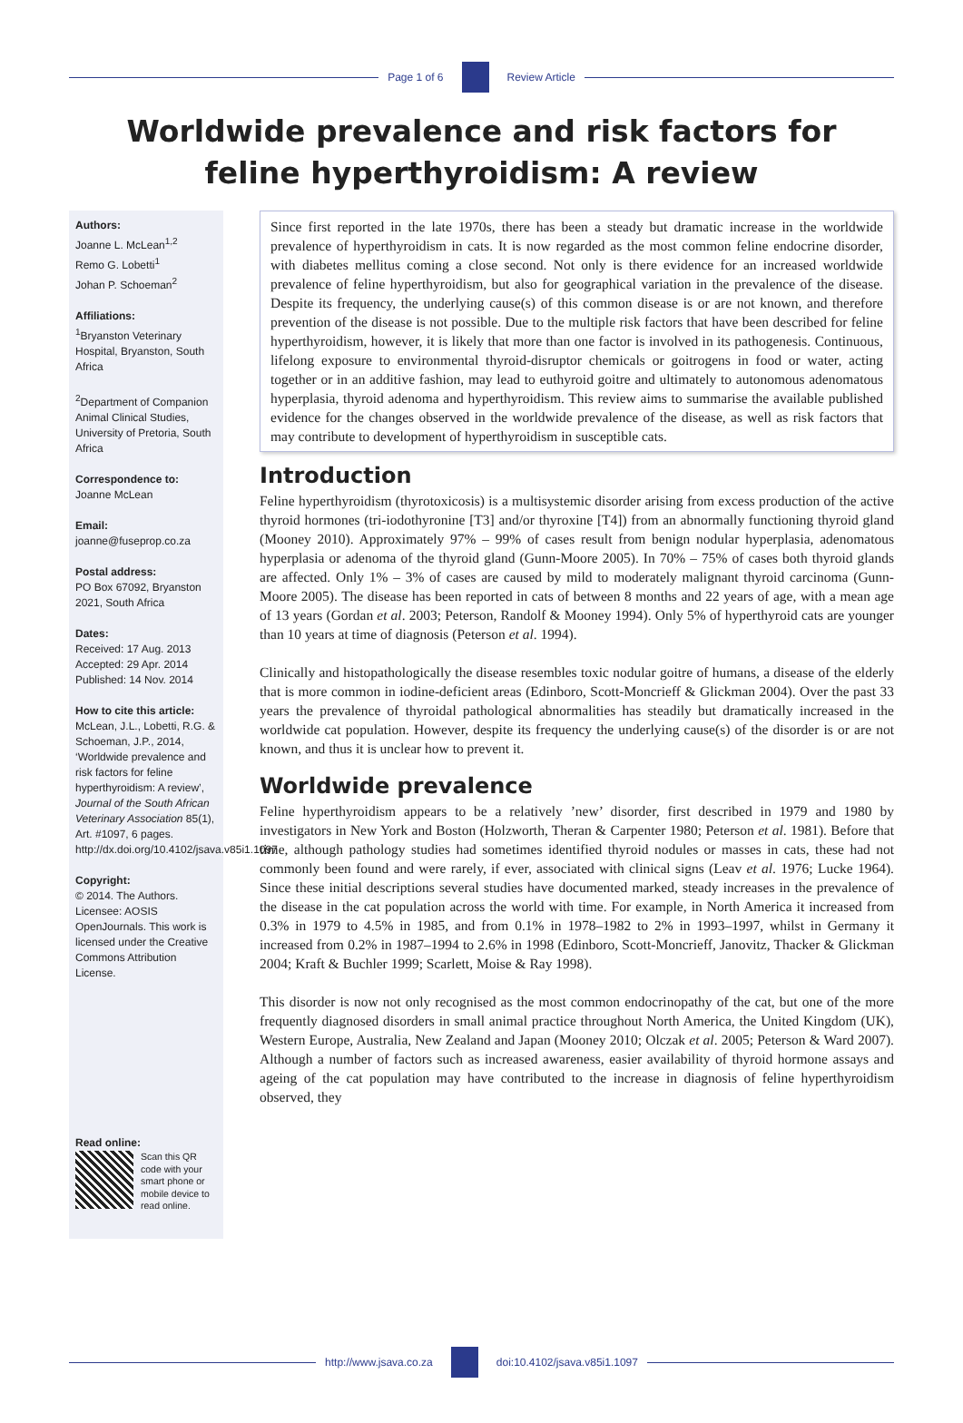Page 1 of 6 Review Article
Worldwide prevalence and risk factors for feline hyperthyroidism: A review
Authors:
Joanne L. McLean<sup>1,2</sup>
Remo G. Lobetti<sup>1</sup>
Johan P. Schoeman<sup>2</sup>
Affiliations:
<sup>1</sup>Bryanston Veterinary Hospital, Bryanston, South Africa
<sup>2</sup> Department of Companion Animal Clinical Studies, University of Pretoria, South Africa
Correspondence to:
Joanne McLean
Email:
joanne@fuseprop.co.za
Postal address:
PO Box 67092, Bryanston 2021, South Africa
Dates:
Received: 17 Aug. 2013
Accepted: 29 Apr. 2014
Published: 14 Nov. 2014
How to cite this article:
McLean, J.L., Lobetti, R.G. & Schoeman, J.P., 2014, ‘Worldwide prevalence and risk factors for feline hyperthyroidism: A review’, Journal of the South African Veterinary Association 85(1), Art. #1097, 6 pages. http://dx.doi.org/10.4102/jsava.v85i1.1097
Copyright:
© 2014. The Authors. Licensee: AOSIS OpenJournals. This work is licensed under the Creative Commons Attribution License.
Read online:
Scan this QR code with your smart phone or mobile device to read online.
Since first reported in the late 1970s, there has been a steady but dramatic increase in the worldwide prevalence of hyperthyroidism in cats. It is now regarded as the most common feline endocrine disorder, with diabetes mellitus coming a close second. Not only is there evidence for an increased worldwide prevalence of feline hyperthyroidism, but also for geographical variation in the prevalence of the disease. Despite its frequency, the underlying cause(s) of this common disease is or are not known, and therefore prevention of the disease is not possible. Due to the multiple risk factors that have been described for feline hyperthyroidism, however, it is likely that more than one factor is involved in its pathogenesis. Continuous, lifelong exposure to environmental thyroid-disruptor chemicals or goitrogens in food or water, acting together or in an additive fashion, may lead to euthyroid goitre and ultimately to autonomous adenomatous hyperplasia, thyroid adenoma and hyperthyroidism. This review aims to summarise the available published evidence for the changes observed in the worldwide prevalence of the disease, as well as risk factors that may contribute to development of hyperthyroidism in susceptible cats.
Introduction
Feline hyperthyroidism (thyrotoxicosis) is a multisystemic disorder arising from excess production of the active thyroid hormones (tri-iodothyronine [T3] and/or thyroxine [T4]) from an abnormally functioning thyroid gland (Mooney 2010). Approximately 97% – 99% of cases result from benign nodular hyperplasia, adenomatous hyperplasia or adenoma of the thyroid gland (Gunn-Moore 2005). In 70% – 75% of cases both thyroid glands are affected. Only 1% – 3% of cases are caused by mild to moderately malignant thyroid carcinoma (Gunn-Moore 2005). The disease has been reported in cats of between 8 months and 22 years of age, with a mean age of 13 years (Gordan et al. 2003; Peterson, Randolf & Mooney 1994). Only 5% of hyperthyroid cats are younger than 10 years at time of diagnosis (Peterson et al. 1994).
Clinically and histopathologically the disease resembles toxic nodular goitre of humans, a disease of the elderly that is more common in iodine-deficient areas (Edinboro, Scott-Moncrieff & Glickman 2004). Over the past 33 years the prevalence of thyroidal pathological abnormalities has steadily but dramatically increased in the worldwide cat population. However, despite its frequency the underlying cause(s) of the disorder is or are not known, and thus it is unclear how to prevent it.
Worldwide prevalence
Feline hyperthyroidism appears to be a relatively ’new’ disorder, first described in 1979 and 1980 by investigators in New York and Boston (Holzworth, Theran & Carpenter 1980; Peterson et al. 1981). Before that time, although pathology studies had sometimes identified thyroid nodules or masses in cats, these had not commonly been found and were rarely, if ever, associated with clinical signs (Leav et al. 1976; Lucke 1964). Since these initial descriptions several studies have documented marked, steady increases in the prevalence of the disease in the cat population across the world with time. For example, in North America it increased from 0.3% in 1979 to 4.5% in 1985, and from 0.1% in 1978–1982 to 2% in 1993–1997, whilst in Germany it increased from 0.2% in 1987–1994 to 2.6% in 1998 (Edinboro, Scott-Moncrieff, Janovitz, Thacker & Glickman 2004; Kraft & Buchler 1999; Scarlett, Moise & Ray 1998).
This disorder is now not only recognised as the most common endocrinopathy of the cat, but one of the more frequently diagnosed disorders in small animal practice throughout North America, the United Kingdom (UK), Western Europe, Australia, New Zealand and Japan (Mooney 2010; Olczak et al. 2005; Peterson & Ward 2007). Although a number of factors such as increased awareness, easier availability of thyroid hormone assays and ageing of the cat population may have contributed to the increase in diagnosis of feline hyperthyroidism observed, they
http://www.jsava.co.za doi:10.4102/jsava.v85i1.1097